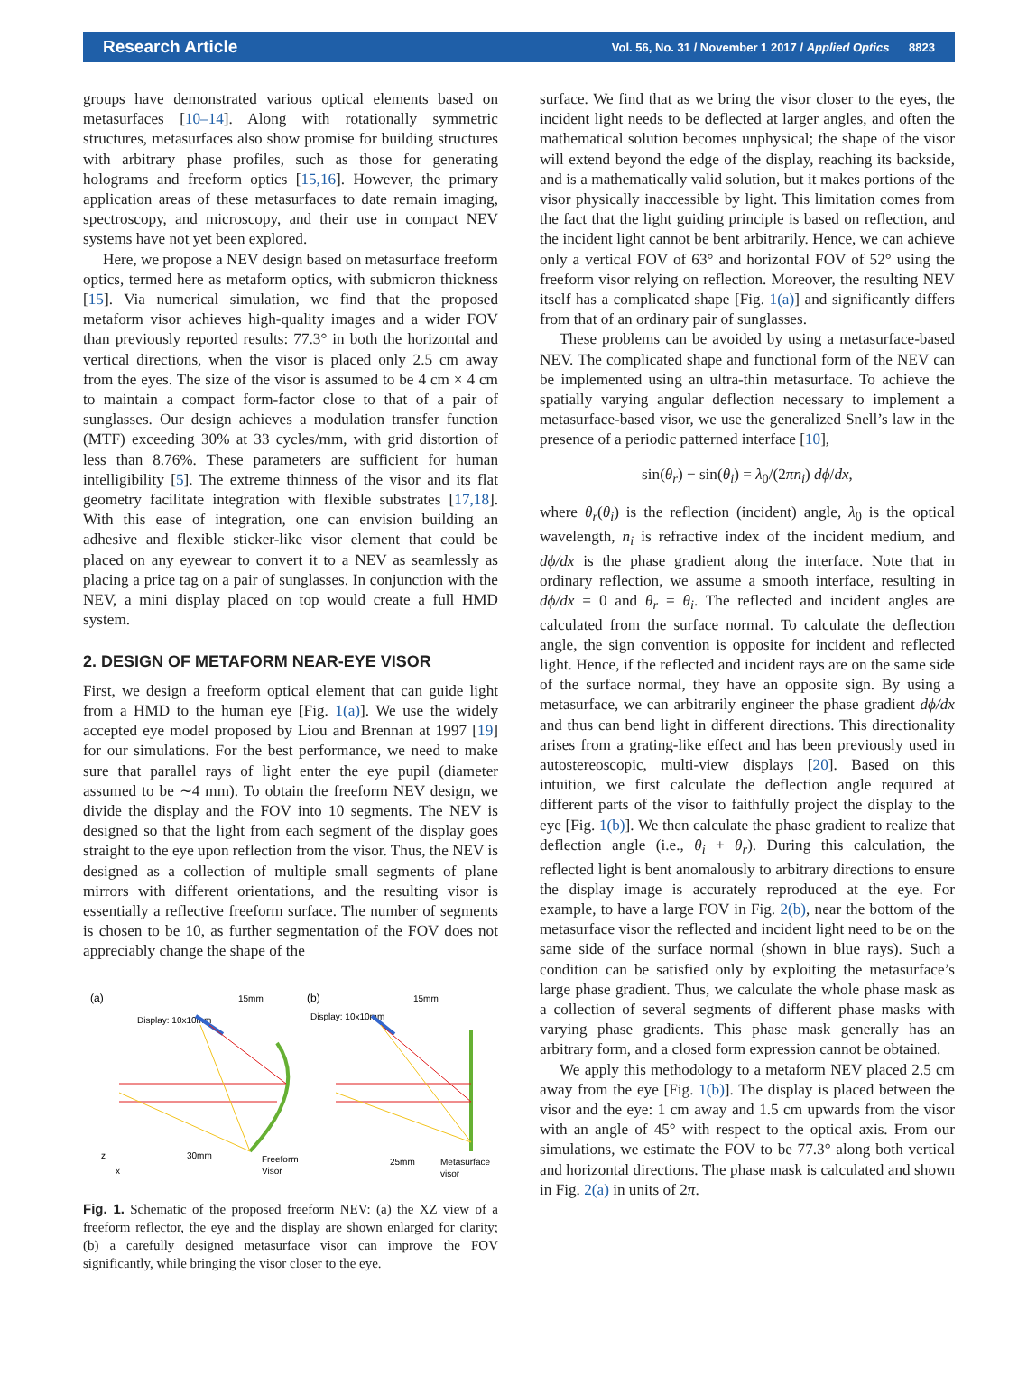Research Article Vol. 56, No. 31 / November 1 2017 / Applied Optics 8823
groups have demonstrated various optical elements based on metasurfaces [10–14]. Along with rotationally symmetric structures, metasurfaces also show promise for building structures with arbitrary phase profiles, such as those for generating holograms and freeform optics [15,16]. However, the primary application areas of these metasurfaces to date remain imaging, spectroscopy, and microscopy, and their use in compact NEV systems have not yet been explored.
Here, we propose a NEV design based on metasurface freeform optics, termed here as metaform optics, with submicron thickness [15]. Via numerical simulation, we find that the proposed metaform visor achieves high-quality images and a wider FOV than previously reported results: 77.3° in both the horizontal and vertical directions, when the visor is placed only 2.5 cm away from the eyes. The size of the visor is assumed to be 4 cm × 4 cm to maintain a compact form-factor close to that of a pair of sunglasses. Our design achieves a modulation transfer function (MTF) exceeding 30% at 33 cycles/mm, with grid distortion of less than 8.76%. These parameters are sufficient for human intelligibility [5]. The extreme thinness of the visor and its flat geometry facilitate integration with flexible substrates [17,18]. With this ease of integration, one can envision building an adhesive and flexible sticker-like visor element that could be placed on any eyewear to convert it to a NEV as seamlessly as placing a price tag on a pair of sunglasses. In conjunction with the NEV, a mini display placed on top would create a full HMD system.
2. DESIGN OF METAFORM NEAR-EYE VISOR
First, we design a freeform optical element that can guide light from a HMD to the human eye [Fig. 1(a)]. We use the widely accepted eye model proposed by Liou and Brennan at 1997 [19] for our simulations. For the best performance, we need to make sure that parallel rays of light enter the eye pupil (diameter assumed to be ∼4 mm). To obtain the freeform NEV design, we divide the display and the FOV into 10 segments. The NEV is designed so that the light from each segment of the display goes straight to the eye upon reflection from the visor. Thus, the NEV is designed as a collection of multiple small segments of plane mirrors with different orientations, and the resulting visor is essentially a reflective freeform surface. The number of segments is chosen to be 10, as further segmentation of the FOV does not appreciably change the shape of the
(a)
(b)
Display: 10x10mm
Display: 10x10mm
15mm
15mm
z
x
30mm
Freeform
Visor
25mm
Metasurface
visor
Fig. 1. Schematic of the proposed freeform NEV: (a) the XZ view of a freeform reflector, the eye and the display are shown enlarged for clarity; (b) a carefully designed metasurface visor can improve the FOV significantly, while bringing the visor closer to the eye.
surface. We find that as we bring the visor closer to the eyes, the incident light needs to be deflected at larger angles, and often the mathematical solution becomes unphysical; the shape of the visor will extend beyond the edge of the display, reaching its backside, and is a mathematically valid solution, but it makes portions of the visor physically inaccessible by light. This limitation comes from the fact that the light guiding principle is based on reflection, and the incident light cannot be bent arbitrarily. Hence, we can achieve only a vertical FOV of 63° and horizontal FOV of 52° using the freeform visor relying on reflection. Moreover, the resulting NEV itself has a complicated shape [Fig. 1(a)] and significantly differs from that of an ordinary pair of sunglasses.
These problems can be avoided by using a metasurface-based NEV. The complicated shape and functional form of the NEV can be implemented using an ultra-thin metasurface. To achieve the spatially varying angular deflection necessary to implement a metasurface-based visor, we use the generalized Snell’s law in the presence of a periodic patterned interface [10],
sin(θ<sub>r</sub>) − sin(θ<sub>i</sub>) = λ<sub>0</sub>/(2πn<sub>i</sub>) dϕ/dx,
where θ<sub>r</sub>(θ<sub>i</sub>) is the reflection (incident) angle, λ<sub>0</sub> is the optical wavelength, n<sub>i</sub> is refractive index of the incident medium, and dϕ/dx is the phase gradient along the interface. Note that in ordinary reflection, we assume a smooth interface, resulting in dϕ/dx = 0 and θ<sub>r</sub> = θ<sub>i</sub>. The reflected and incident angles are calculated from the surface normal. To calculate the deflection angle, the sign convention is opposite for incident and reflected light. Hence, if the reflected and incident rays are on the same side of the surface normal, they have an opposite sign. By using a metasurface, we can arbitrarily engineer the phase gradient dϕ/dx and thus can bend light in different directions. This directionality arises from a grating-like effect and has been previously used in autostereoscopic, multi-view displays [20]. Based on this intuition, we first calculate the deflection angle required at different parts of the visor to faithfully project the display to the eye [Fig. 1(b)]. We then calculate the phase gradient to realize that deflection angle (i.e., θ<sub>i</sub> + θ<sub>r</sub>). During this calculation, the reflected light is bent anomalously to arbitrary directions to ensure the display image is accurately reproduced at the eye. For example, to have a large FOV in Fig. 2(b), near the bottom of the metasurface visor the reflected and incident light need to be on the same side of the surface normal (shown in blue rays). Such a condition can be satisfied only by exploiting the metasurface’s large phase gradient. Thus, we calculate the whole phase mask as a collection of several segments of different phase masks with varying phase gradients. This phase mask generally has an arbitrary form, and a closed form expression cannot be obtained.
We apply this methodology to a metaform NEV placed 2.5 cm away from the eye [Fig. 1(b)]. The display is placed between the visor and the eye: 1 cm away and 1.5 cm upwards from the visor with an angle of 45° with respect to the optical axis. From our simulations, we estimate the FOV to be 77.3° along both vertical and horizontal directions. The phase mask is calculated and shown in Fig. 2(a) in units of 2π.